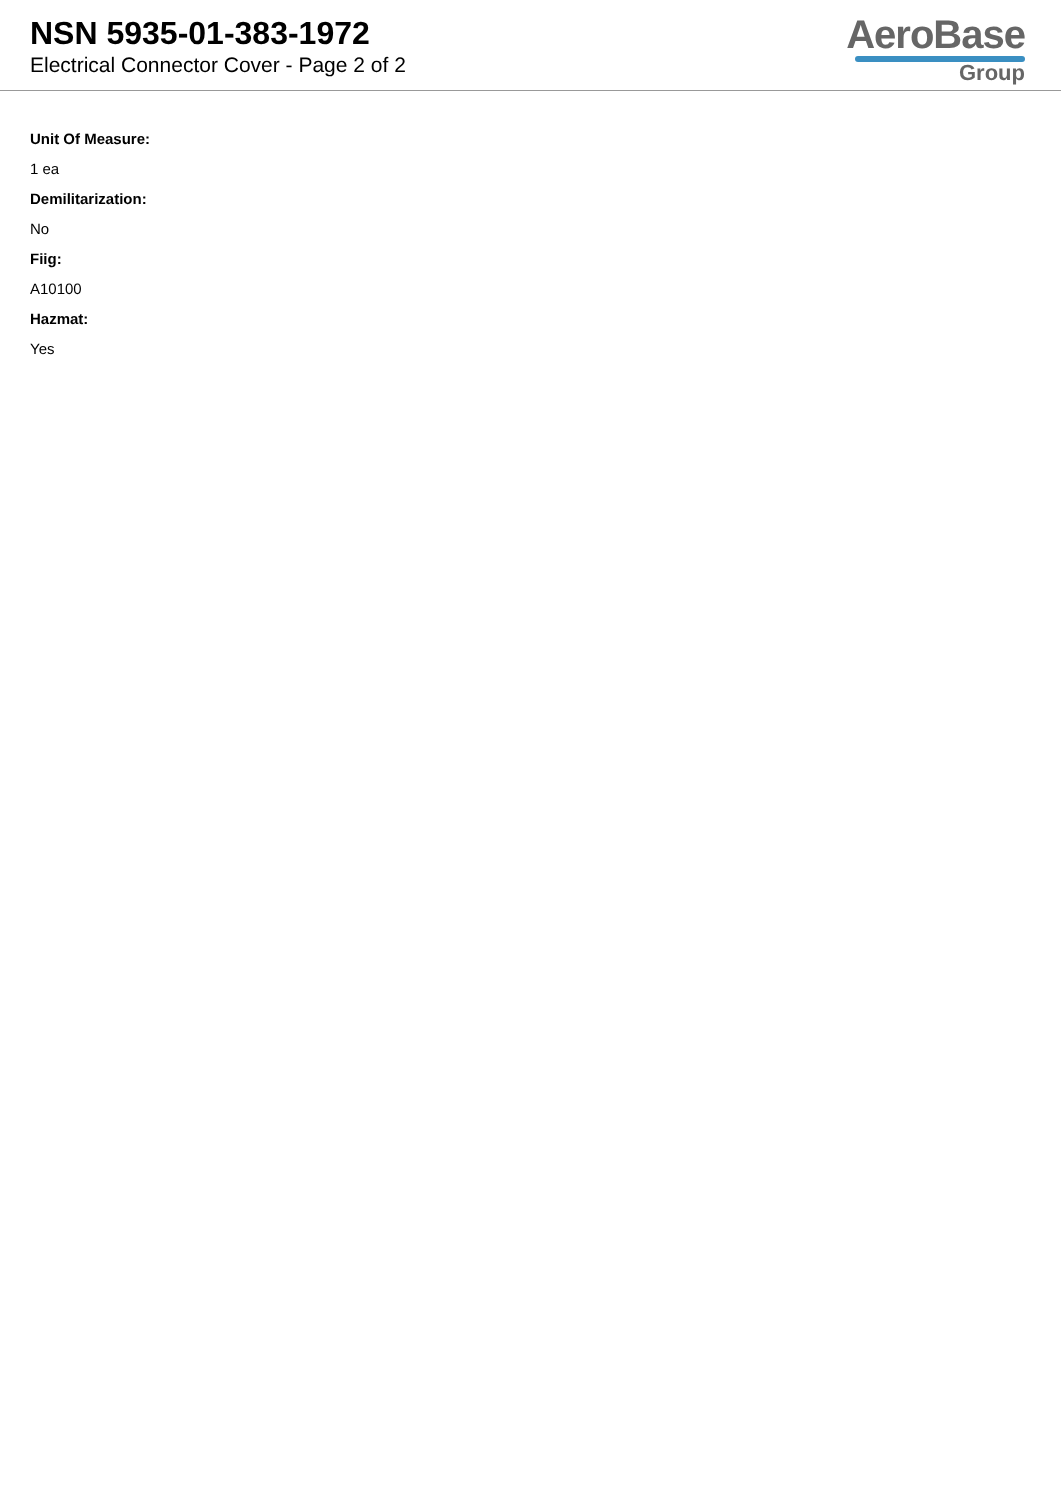NSN 5935-01-383-1972
Electrical Connector Cover - Page 2 of 2
AeroBase
Group
Unit Of Measure:
1 ea
Demilitarization:
No
Fiig:
A10100
Hazmat:
Yes